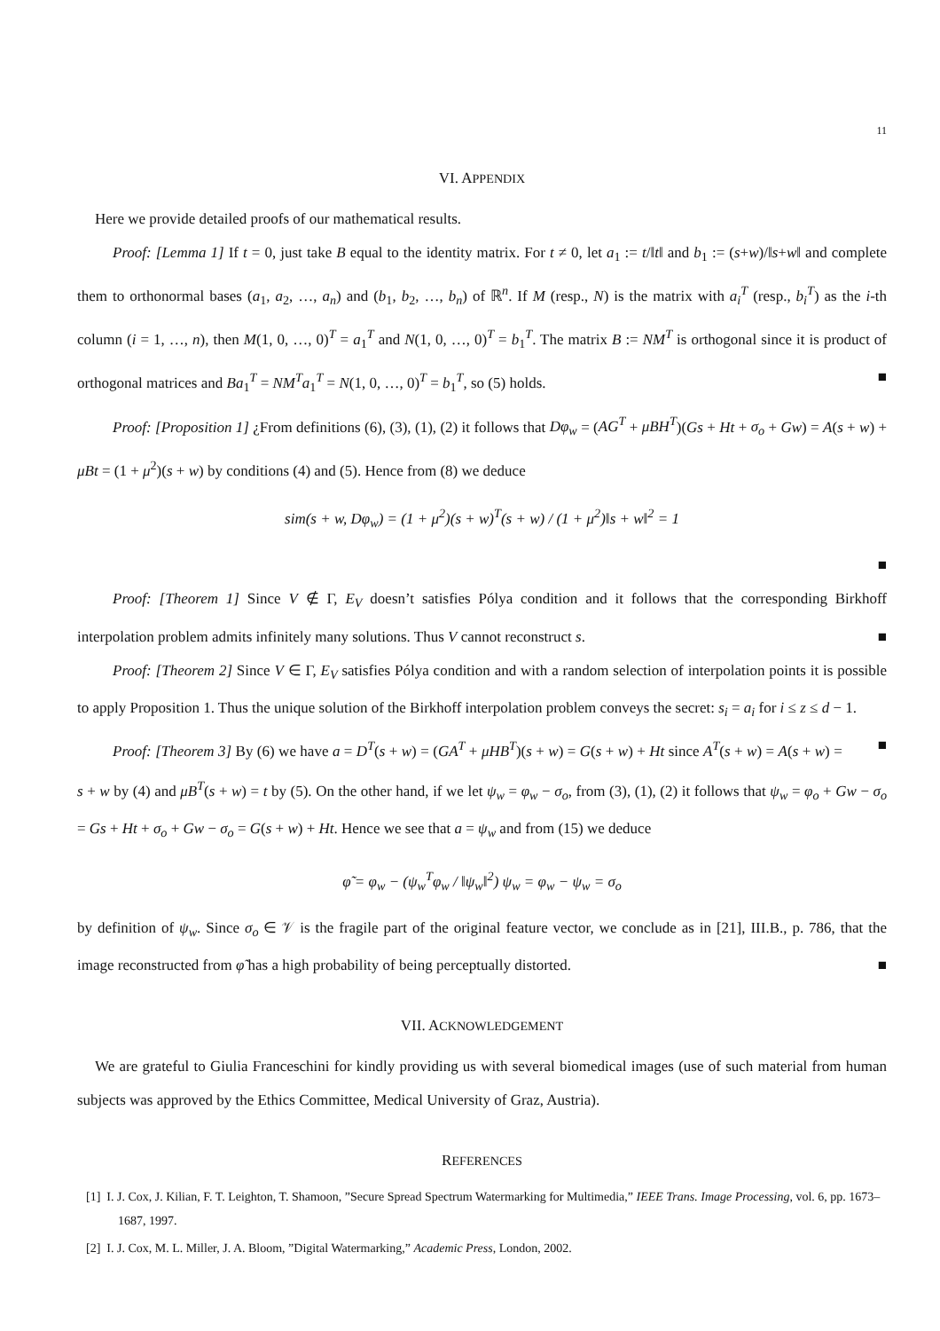11
VI. APPENDIX
Here we provide detailed proofs of our mathematical results.
Proof: [Lemma 1] If t = 0, just take B equal to the identity matrix. For t ≠ 0, let a<sub>1</sub> := t/‖t‖ and b<sub>1</sub> := (s+w)/‖s+w‖ and complete them to orthonormal bases (a<sub>1</sub>, a<sub>2</sub>, …, a<sub>n</sub>) and (b<sub>1</sub>, b<sub>2</sub>, …, b<sub>n</sub>) of ℝ<sup>n</sup>. If M (resp., N) is the matrix with a<sub>i</sub><sup>T</sup> (resp., b<sub>i</sub><sup>T</sup>) as the i-th column (i = 1, …, n), then M(1, 0, …, 0)<sup>T</sup> = a<sub>1</sub><sup>T</sup> and N(1, 0, …, 0)<sup>T</sup> = b<sub>1</sub><sup>T</sup>. The matrix B := NM<sup>T</sup> is orthogonal since it is product of orthogonal matrices and Ba<sub>1</sub><sup>T</sup> = NM<sup>T</sup>a<sub>1</sub><sup>T</sup> = N(1, 0, …, 0)<sup>T</sup> = b<sub>1</sub><sup>T</sup>, so (5) holds. ■
Proof: [Proposition 1] ¿From definitions (6), (3), (1), (2) it follows that Dφ<sub>w</sub> = (AG<sup>T</sup> + μBH<sup>T</sup>)(Gs + Ht + σ<sub>o</sub> + Gw) = A(s + w) + μBt = (1 + μ<sup>2</sup>)(s + w) by conditions (4) and (5). Hence from (8) we deduce
sim(s + w, Dφ<sub>w</sub>) = (1 + μ<sup>2</sup>)(s + w)<sup>T</sup>(s + w) / (1 + μ<sup>2</sup>)‖s + w‖<sup>2</sup> = 1
■
Proof: [Theorem 1] Since V ∉ Γ, E<sub>V</sub> doesn’t satisfies Pólya condition and it follows that the corresponding Birkhoff interpolation problem admits infinitely many solutions. Thus V cannot reconstruct s. ■
Proof: [Theorem 2] Since V ∈ Γ, E<sub>V</sub> satisfies Pólya condition and with a random selection of interpolation points it is possible to apply Proposition 1. Thus the unique solution of the Birkhoff interpolation problem conveys the secret: s<sub>i</sub> = a<sub>i</sub> for i ≤ z ≤ d − 1. ■
Proof: [Theorem 3] By (6) we have a = D<sup>T</sup>(s + w) = (GA<sup>T</sup> + μHB<sup>T</sup>)(s + w) = G(s + w) + Ht since A<sup>T</sup>(s + w) = A(s + w) = s + w by (4) and μB<sup>T</sup>(s + w) = t by (5). On the other hand, if we let ψ<sub>w</sub> = φ<sub>w</sub> − σ<sub>o</sub>, from (3), (1), (2) it follows that ψ<sub>w</sub> = φ<sub>o</sub> + Gw − σ<sub>o</sub> = Gs + Ht + σ<sub>o</sub> + Gw − σ<sub>o</sub> = G(s + w) + Ht. Hence we see that a = ψ<sub>w</sub> and from (15) we deduce
φ̃ = φ<sub>w</sub> − (ψ<sub>w</sub><sup>T</sup>φ<sub>w</sub> / ‖ψ<sub>w</sub>‖<sup>2</sup>) ψ<sub>w</sub> = φ<sub>w</sub> − ψ<sub>w</sub> = σ<sub>o</sub>
by definition of ψ<sub>w</sub>. Since σ<sub>o</sub> ∈ 𝒱 is the fragile part of the original feature vector, we conclude as in [21], III.B., p. 786, that the image reconstructed from φ̃ has a high probability of being perceptually distorted. ■
VII. ACKNOWLEDGEMENT
We are grateful to Giulia Franceschini for kindly providing us with several biomedical images (use of such material from human subjects was approved by the Ethics Committee, Medical University of Graz, Austria).
REFERENCES
[1] I. J. Cox, J. Kilian, F. T. Leighton, T. Shamoon, ”Secure Spread Spectrum Watermarking for Multimedia,” IEEE Trans. Image Processing, vol. 6, pp. 1673–1687, 1997.
[2] I. J. Cox, M. L. Miller, J. A. Bloom, ”Digital Watermarking,” Academic Press, London, 2002.